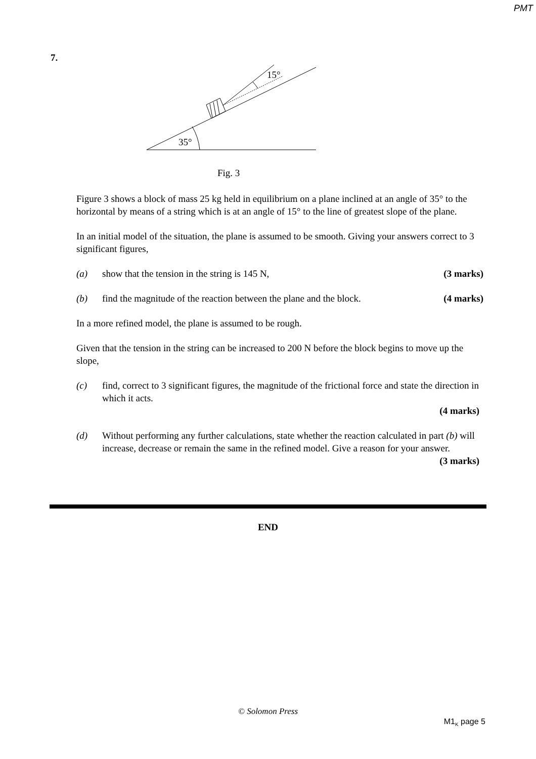PMT
7.
35°
15°
Fig. 3
Figure 3 shows a block of mass 25 kg held in equilibrium on a plane inclined at an angle of 35° to the horizontal by means of a string which is at an angle of 15° to the line of greatest slope of the plane.
In an initial model of the situation, the plane is assumed to be smooth. Giving your answers correct to 3 significant figures,
(a) show that the tension in the string is 145 N, (3 marks)
(b) find the magnitude of the reaction between the plane and the block. (4 marks)
In a more refined model, the plane is assumed to be rough.
Given that the tension in the string can be increased to 200 N before the block begins to move up the slope,
(c) find, correct to 3 significant figures, the magnitude of the frictional force and state the direction in which it acts.
(4 marks)
(d) Without performing any further calculations, state whether the reaction calculated in part (b) will increase, decrease or remain the same in the refined model. Give a reason for your answer.
(3 marks)
END
© Solomon Press
M1<sub>K</sub> page 5